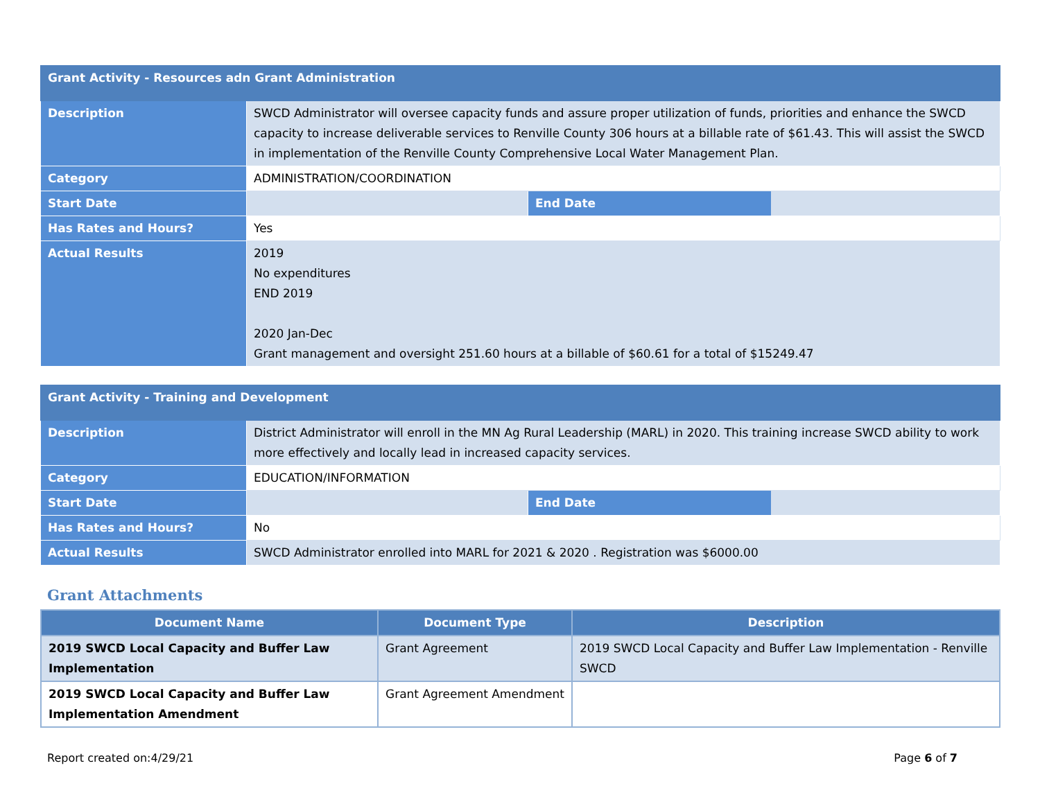| Grant Activity - Resources adn Grant Administration | | |
| Description | SWCD Administrator will oversee capacity funds and assure proper utilization of funds, priorities and enhance the SWCD capacity to increase deliverable services to Renville County 306 hours at a billable rate of $61.43. This will assist the SWCD in implementation of the Renville County Comprehensive Local Water Management Plan. | |
| Category | ADMINISTRATION/COORDINATION | |
| Start Date | | End Date |
| Has Rates and Hours? | Yes | |
| Actual Results | 2019 No expenditures END 2019 2020 Jan-Dec Grant management and oversight 251.60 hours at a billable of $60.61 for a total of $15249.47 | |
| Grant Activity - Training and Development | | |
| Description | District Administrator will enroll in the MN Ag Rural Leadership (MARL) in 2020. This training increase SWCD ability to work more effectively and locally lead in increased capacity services. | |
| Category | EDUCATION/INFORMATION | |
| Start Date | | End Date |
| Has Rates and Hours? | No | |
| Actual Results | SWCD Administrator enrolled into MARL for 2021 & 2020 . Registration was $6000.00 | |
Grant Attachments
| Document Name | Document Type | Description |
| --- | --- | --- |
| 2019 SWCD Local Capacity and Buffer Law Implementation | Grant Agreement | 2019 SWCD Local Capacity and Buffer Law Implementation - Renville SWCD |
| 2019 SWCD Local Capacity and Buffer Law Implementation Amendment | Grant Agreement Amendment | |
Report created on:4/29/21 Page 6 of 7